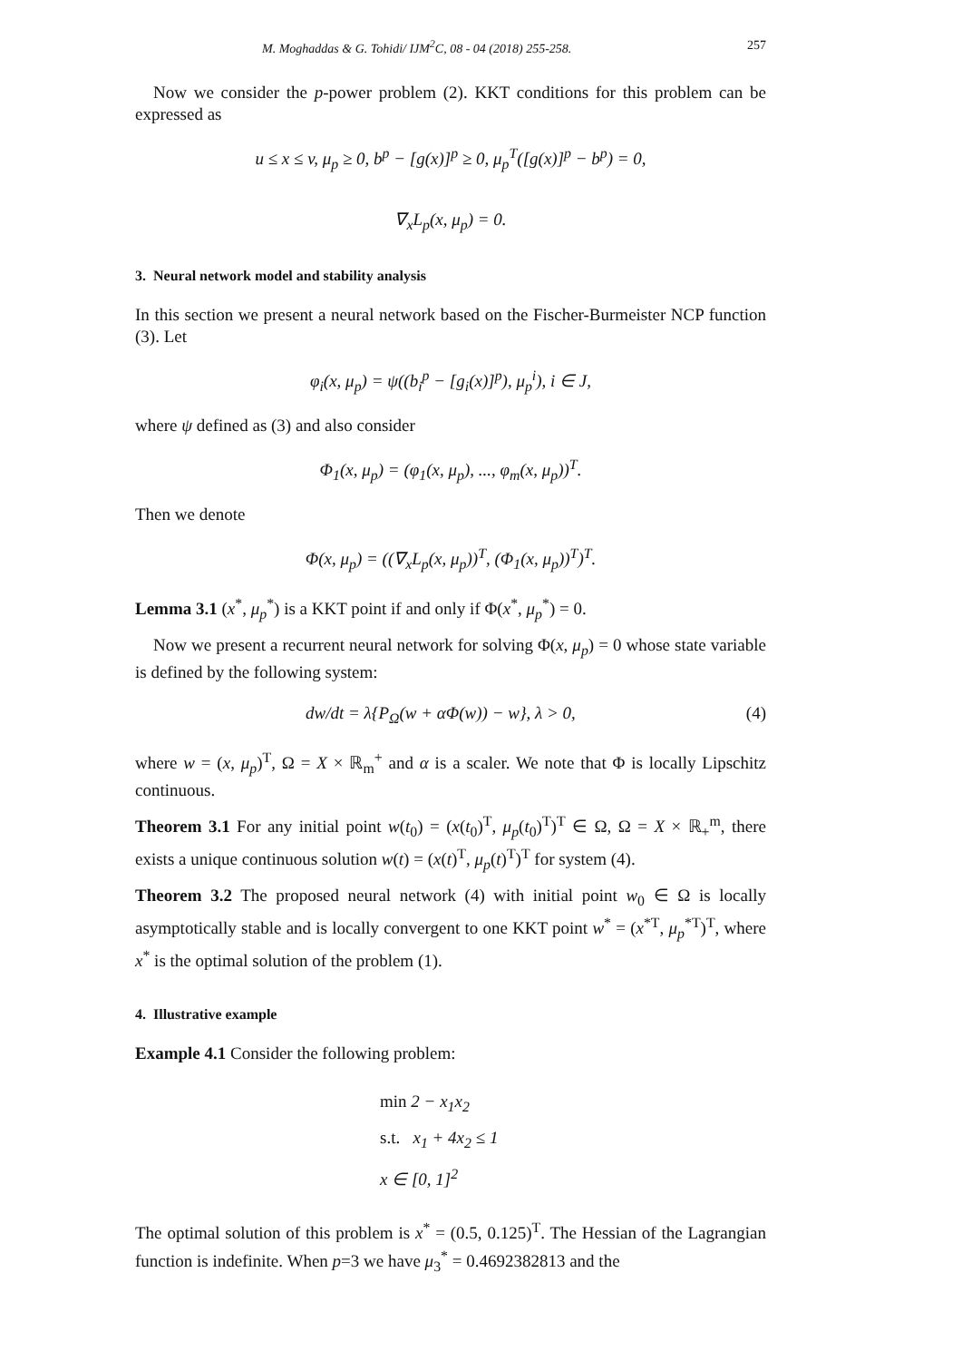M. Moghaddas & G. Tohidi/ IJM<sup>2</sup>C, 08 - 04 (2018) 255-258. 257
Now we consider the p-power problem (2). KKT conditions for this problem can be expressed as
u ≤ x ≤ v, μ<sub>p</sub> ≥ 0, b<sup>p</sup> − [g(x)]<sup>p</sup> ≥ 0, μ<sub>p</sub><sup>T</sup>([g(x)]<sup>p</sup> − b<sup>p</sup>) = 0,
∇<sub>x</sub>L<sub>p</sub>(x, μ<sub>p</sub>) = 0.
3. Neural network model and stability analysis
In this section we present a neural network based on the Fischer-Burmeister NCP function (3). Let
φ<sub>i</sub>(x, μ<sub>p</sub>) = ψ((b<sub>i</sub><sup>p</sup> − [g<sub>i</sub>(x)]<sup>p</sup>), μ<sub>p</sub><sup>i</sup>), i ∈ J,
where ψ defined as (3) and also consider
Φ<sub>1</sub>(x, μ<sub>p</sub>) = (φ<sub>1</sub>(x, μ<sub>p</sub>), ..., φ<sub>m</sub>(x, μ<sub>p</sub>))<sup>T</sup>.
Then we denote
Φ(x, μ<sub>p</sub>) = ((∇<sub>x</sub>L<sub>p</sub>(x, μ<sub>p</sub>))<sup>T</sup>, (Φ<sub>1</sub>(x, μ<sub>p</sub>))<sup>T</sup>)<sup>T</sup>.
Lemma 3.1 (x<sup>*</sup>, μ<sub>p</sub><sup>*</sup>) is a KKT point if and only if Φ(x<sup>*</sup>, μ<sub>p</sub><sup>*</sup>) = 0.
Now we present a recurrent neural network for solving Φ(x, μ<sub>p</sub>) = 0 whose state variable is defined by the following system:
dw/dt = λ{P<sub>Ω</sub>(w + αΦ(w)) − w}, λ > 0, (4)
where w = (x, μ<sub>p</sub>)<sup>T</sup>, Ω = X × ℝ<sub>m</sub><sup>+</sup> and α is a scaler. We note that Φ is locally Lipschitz continuous.
Theorem 3.1 For any initial point w(t<sub>0</sub>) = (x(t<sub>0</sub>)<sup>T</sup>, μ<sub>p</sub>(t<sub>0</sub>)<sup>T</sup>)<sup>T</sup> ∈ Ω, Ω = X × ℝ<sub>+</sub><sup>m</sup>, there exists a unique continuous solution w(t) = (x(t)<sup>T</sup>, μ<sub>p</sub>(t)<sup>T</sup>)<sup>T</sup> for system (4).
Theorem 3.2 The proposed neural network (4) with initial point w<sub>0</sub> ∈ Ω is locally asymptotically stable and is locally convergent to one KKT point w<sup>*</sup> = (x<sup>*T</sup>, μ<sub>p</sub><sup>*T</sup>)<sup>T</sup>, where x<sup>*</sup> is the optimal solution of the problem (1).
4. Illustrative example
Example 4.1 Consider the following problem:
min 2 − x<sub>1</sub>x<sub>2</sub>
s.t. x<sub>1</sub> + 4x<sub>2</sub> ≤ 1
x ∈ [0, 1]<sup>2</sup>
The optimal solution of this problem is x<sup>*</sup> = (0.5, 0.125)<sup>T</sup>. The Hessian of the Lagrangian function is indefinite. When p=3 we have μ<sub>3</sub><sup>*</sup> = 0.4692382813 and the